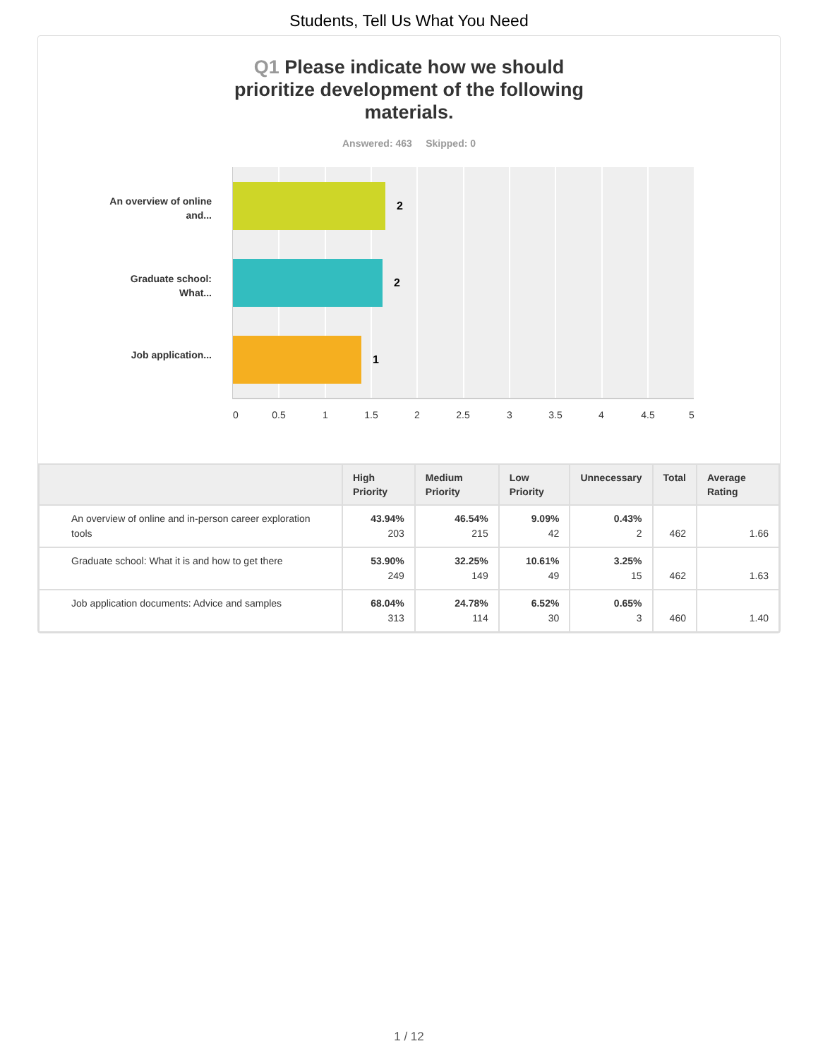Students, Tell Us What You Need
Q1 Please indicate how we should prioritize development of the following materials.
Answered: 463 Skipped: 0
An overview of online and...
Graduate school: What...
Job application...
2
2
1
0 0.5 1 1.5 2 2.5 3 3.5 4 4.5 5
| | High Priority | Medium Priority | Low Priority | Unnecessary | Total | Average Rating |
| --- | --- | --- | --- | --- | --- | --- |
| An overview of online and in-person career exploration tools | 43.94% 203 | 46.54% 215 | 9.09% 42 | 0.43% 2 | 462 | 1.66 |
| Graduate school: What it is and how to get there | 53.90% 249 | 32.25% 149 | 10.61% 49 | 3.25% 15 | 462 | 1.63 |
| Job application documents: Advice and samples | 68.04% 313 | 24.78% 114 | 6.52% 30 | 0.65% 3 | 460 | 1.40 |
1 / 12